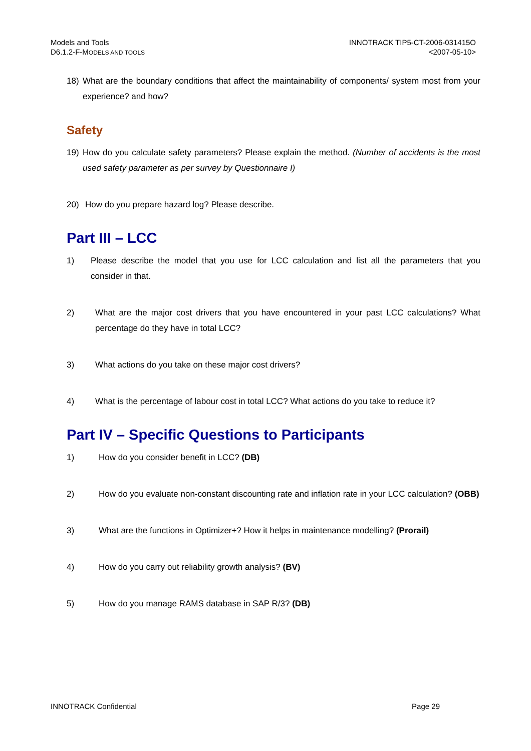Models and Tools
D6.1.2-F-MODELS AND TOOLS
INNOTRACK TIP5-CT-2006-031415O
<2007-05-10>
18) What are the boundary conditions that affect the maintainability of components/ system most from your experience? and how?
Safety
19) How do you calculate safety parameters? Please explain the method. (Number of accidents is the most used safety parameter as per survey by Questionnaire I)
20) How do you prepare hazard log? Please describe.
Part III – LCC
1) Please describe the model that you use for LCC calculation and list all the parameters that you consider in that.
2) What are the major cost drivers that you have encountered in your past LCC calculations? What percentage do they have in total LCC?
3) What actions do you take on these major cost drivers?
4) What is the percentage of labour cost in total LCC? What actions do you take to reduce it?
Part IV – Specific Questions to Participants
1) How do you consider benefit in LCC? (DB)
2) How do you evaluate non-constant discounting rate and inflation rate in your LCC calculation? (OBB)
3) What are the functions in Optimizer+? How it helps in maintenance modelling? (Prorail)
4) How do you carry out reliability growth analysis? (BV)
5) How do you manage RAMS database in SAP R/3? (DB)
INNOTRACK Confidential Page 29